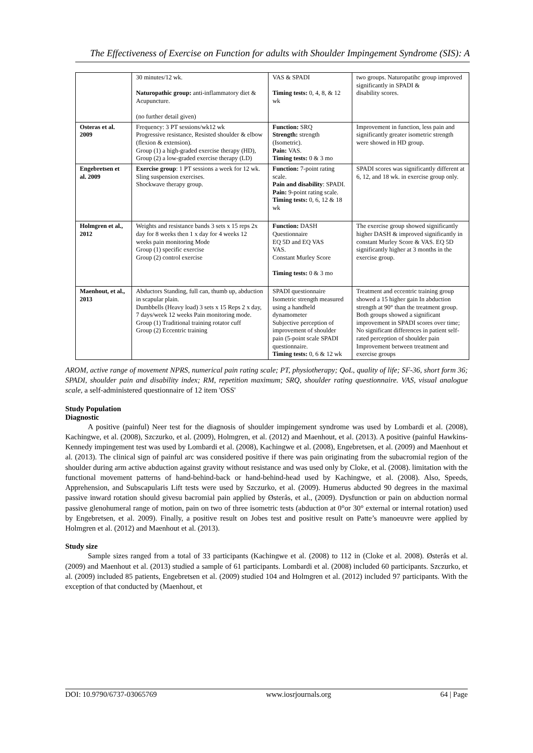The Effectiveness of Exercise on Function for adults with Shoulder Impingement Syndrome (SIS): A
| | 30 minutes/12 wk. Naturopathic group: anti-inflammatory diet & Acupuncture. (no further detail given) | VAS & SPADI Timing tests: 0, 4, 8, & 12 wk | two groups. Naturopatihc group improved significantly in SPADI & disability scores. |
| Osteras et al. 2009 | Frequency: 3 PT sessions/wk12 wk Progressive resistance, Resisted shoulder & elbow (flexion & extension). Group (1) a high-graded exercise therapy (HD), Group (2) a low-graded exercise therapy (LD) | Function: SRQ Strength: strength (Isometric). Pain: VAS. Timing tests: 0 & 3 mo | Improvement in function, less pain and significantly greater isometric strength were showed in HD group. |
| Engebretsen et al. 2009 | Exercise group : 1 PT sessions a week for 12 wk. Sling suspension exercises. Shockwave therapy group. | Function: 7-point rating scale. Pain and disability : SPADI. Pain: 9-point rating scale. Timing tests: 0, 6, 12 & 18 wk | SPADI scores was significantly different at 6, 12, and 18 wk. in exercise group only. |
| Holmgren et al., 2012 | Weights and resistance bands 3 sets x 15 reps 2x day for 8 weeks then 1 x day for 4 weeks 12 weeks pain monitoring Mode Group (1) specific exercise Group (2) control exercise | Function: DASH Questionnaire EQ 5D and EQ VAS VAS. Constant Murley Score Timing tests: 0 & 3 mo | The exercise group showed significantly higher DASH & improved significantly in constant Murley Score & VAS. EQ 5D significantly higher at 3 months in the exercise group. |
| Maenhout, et al., 2013 | Abductors Standing, full can, thumb up, abduction in scapular plain. Dumbbells (Heavy load) 3 sets x 15 Reps 2 x day, 7 days/week 12 weeks Pain monitoring mode. Group (1) Traditional training rotator cuff Group (2) Eccentric training | SPADI questionnaire Isometric strength measured using a handheld dynamometer Subjective perception of improvement of shoulder pain (5-point scale SPADI questionnaire. Timing tests: 0, 6 & 12 wk | Treatment and eccentric training group showed a 15 higher gain In abduction strength at 90° than the treatment group. Both groups showed a significant improvement in SPADI scores over time; No significant differences in patient self-rated perception of shoulder pain Improvement between treatment and exercise groups |
AROM, active range of movement NPRS, numerical pain rating scale; PT, physiotherapy; QoL, quality of life; SF-36, short form 36; SPADI, shoulder pain and disability index; RM, repetition maximum; SRQ, shoulder rating questionnaire. VAS, visual analogue scale, a self-administered questionnaire of 12 item 'OSS'
Study Population
Diagnostic
A positive (painful) Neer test for the diagnosis of shoulder impingement syndrome was used by Lombardi et al. (2008), Kachingwe, et al. (2008), Szczurko, et al. (2009), Holmgren, et al. (2012) and Maenhout, et al. (2013). A positive (painful Hawkins-Kennedy impingement test was used by Lombardi et al. (2008), Kachingwe et al. (2008), Engebretsen, et al. (2009) and Maenhout et al. (2013). The clinical sign of painful arc was considered positive if there was pain originating from the subacromial region of the shoulder during arm active abduction against gravity without resistance and was used only by Cloke, et al. (2008). limitation with the functional movement patterns of hand-behind-back or hand-behind-head used by Kachingwe, et al. (2008). Also, Speeds, Apprehension, and Subscapularis Lift tests were used by Szczurko, et al. (2009). Humerus abducted 90 degrees in the maximal passive inward rotation should givesu bacromial pain applied by Østerås, et al., (2009). Dysfunction or pain on abduction normal passive glenohumeral range of motion, pain on two of three isometric tests (abduction at 0°or 30° external or internal rotation) used by Engebretsen, et al. 2009). Finally, a positive result on Jobes test and positive result on Patte’s manoeuvre were applied by Holmgren et al. (2012) and Maenhout et al. (2013).
Study size
Sample sizes ranged from a total of 33 participants (Kachingwe et al. (2008) to 112 in (Cloke et al. 2008). Østerås et al. (2009) and Maenhout et al. (2013) studied a sample of 61 participants. Lombardi et al. (2008) included 60 participants. Szczurko, et al. (2009) included 85 patients, Engebretsen et al. (2009) studied 104 and Holmgren et al. (2012) included 97 participants. With the exception of that conducted by (Maenhout, et
DOI: 10.9790/6737-03065769 www.iosrjournals.org 64 | Page